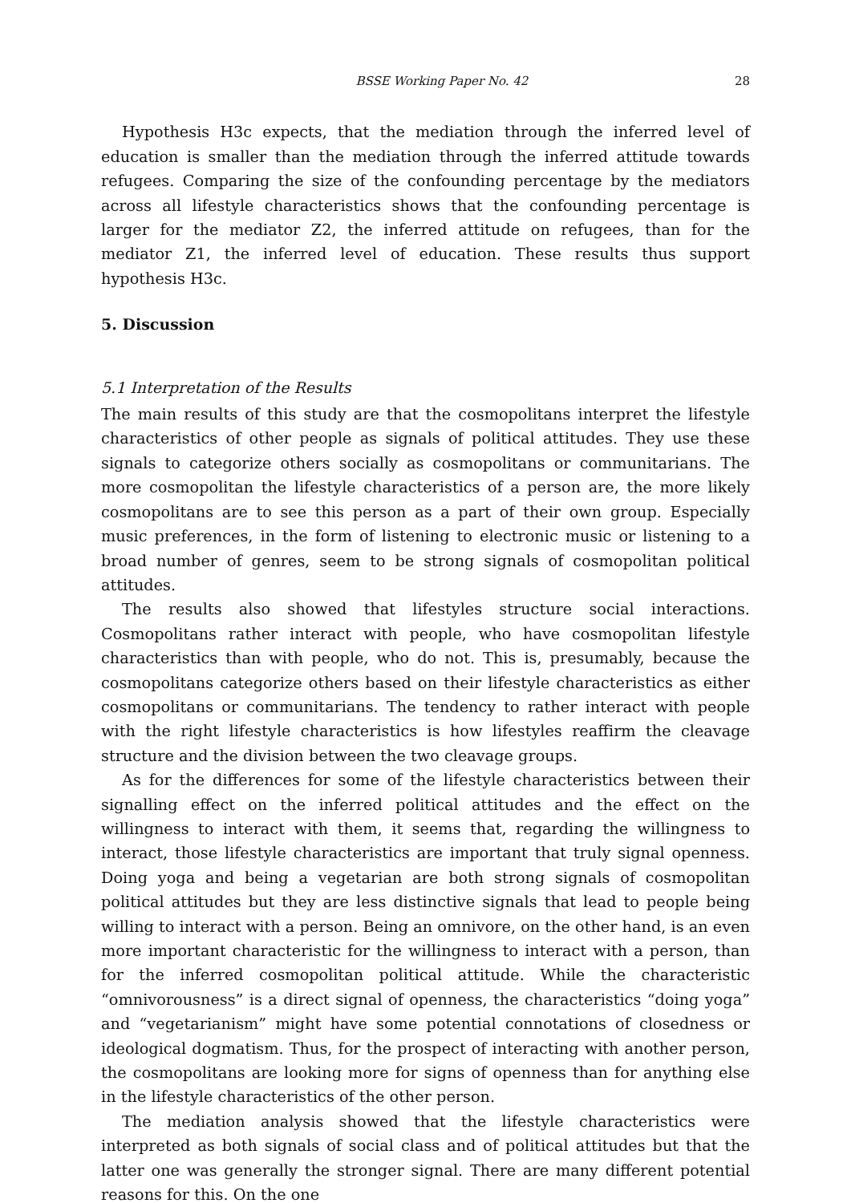BSSE Working Paper No. 42 28
Hypothesis H3c expects, that the mediation through the inferred level of education is smaller than the mediation through the inferred attitude towards refugees. Comparing the size of the confounding percentage by the mediators across all lifestyle characteristics shows that the confounding percentage is larger for the mediator Z2, the inferred attitude on refugees, than for the mediator Z1, the inferred level of education. These results thus support hypothesis H3c.
5. Discussion
5.1 Interpretation of the Results
The main results of this study are that the cosmopolitans interpret the lifestyle characteristics of other people as signals of political attitudes. They use these signals to categorize others socially as cosmopolitans or communitarians. The more cosmopolitan the lifestyle characteristics of a person are, the more likely cosmopolitans are to see this person as a part of their own group. Especially music preferences, in the form of listening to electronic music or listening to a broad number of genres, seem to be strong signals of cosmopolitan political attitudes.
The results also showed that lifestyles structure social interactions. Cosmopolitans rather interact with people, who have cosmopolitan lifestyle characteristics than with people, who do not. This is, presumably, because the cosmopolitans categorize others based on their lifestyle characteristics as either cosmopolitans or communitarians. The tendency to rather interact with people with the right lifestyle characteristics is how lifestyles reaffirm the cleavage structure and the division between the two cleavage groups.
As for the differences for some of the lifestyle characteristics between their signalling effect on the inferred political attitudes and the effect on the willingness to interact with them, it seems that, regarding the willingness to interact, those lifestyle characteristics are important that truly signal openness. Doing yoga and being a vegetarian are both strong signals of cosmopolitan political attitudes but they are less distinctive signals that lead to people being willing to interact with a person. Being an omnivore, on the other hand, is an even more important characteristic for the willingness to interact with a person, than for the inferred cosmopolitan political attitude. While the characteristic “omnivorousness” is a direct signal of openness, the characteristics “doing yoga” and “vegetarianism” might have some potential connotations of closedness or ideological dogmatism. Thus, for the prospect of interacting with another person, the cosmopolitans are looking more for signs of openness than for anything else in the lifestyle characteristics of the other person.
The mediation analysis showed that the lifestyle characteristics were interpreted as both signals of social class and of political attitudes but that the latter one was generally the stronger signal. There are many different potential reasons for this. On the one